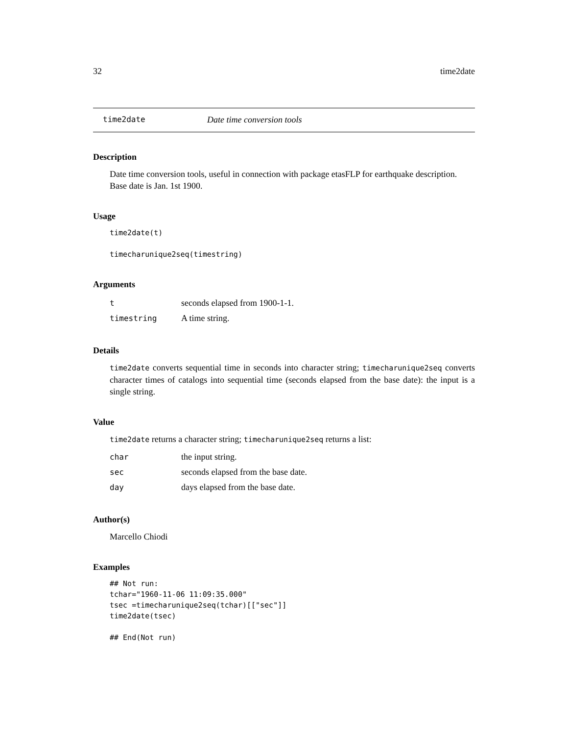32 time2date
time2date Date time conversion tools
Description
Date time conversion tools, useful in connection with package etasFLP for earthquake description. Base date is Jan. 1st 1900.
Usage
time2date(t)

timecharunique2seq(timestring)
Arguments
| t | seconds elapsed from 1900-1-1. |
| timestring | A time string. |
Details
time2date converts sequential time in seconds into character string; timecharunique2seq converts character times of catalogs into sequential time (seconds elapsed from the base date): the input is a single string.
Value
time2date returns a character string; timecharunique2seq returns a list:
| char | the input string. |
| sec | seconds elapsed from the base date. |
| day | days elapsed from the base date. |
Author(s)
Marcello Chiodi
Examples
## Not run:
tchar="1960-11-06 11:09:35.000"
tsec =timecharunique2seq(tchar)[["sec"]]
time2date(tsec)

## End(Not run)